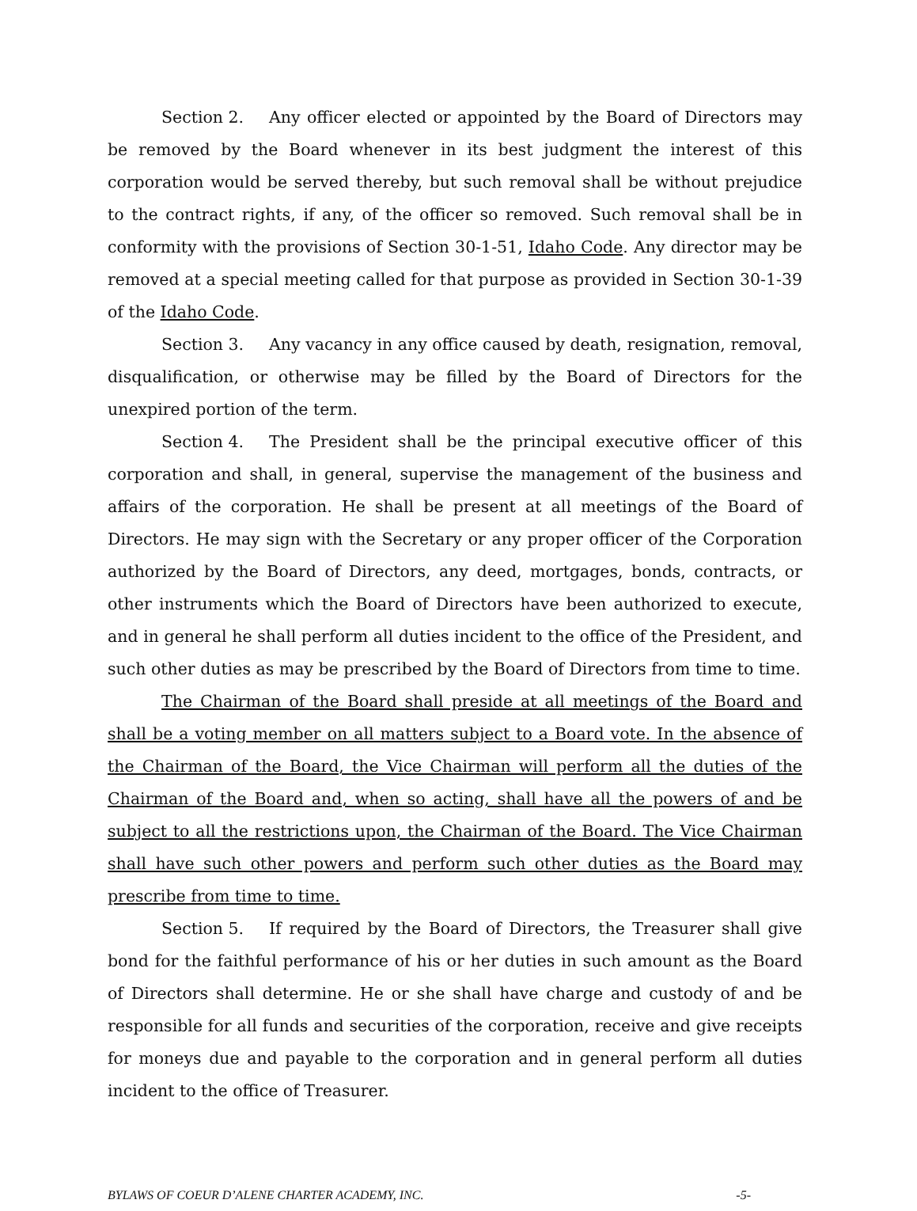Section 2. Any officer elected or appointed by the Board of Directors may be removed by the Board whenever in its best judgment the interest of this corporation would be served thereby, but such removal shall be without prejudice to the contract rights, if any, of the officer so removed. Such removal shall be in conformity with the provisions of Section 30-1-51, Idaho Code. Any director may be removed at a special meeting called for that purpose as provided in Section 30-1-39 of the Idaho Code.
Section 3. Any vacancy in any office caused by death, resignation, removal, disqualification, or otherwise may be filled by the Board of Directors for the unexpired portion of the term.
Section 4. The President shall be the principal executive officer of this corporation and shall, in general, supervise the management of the business and affairs of the corporation. He shall be present at all meetings of the Board of Directors. He may sign with the Secretary or any proper officer of the Corporation authorized by the Board of Directors, any deed, mortgages, bonds, contracts, or other instruments which the Board of Directors have been authorized to execute, and in general he shall perform all duties incident to the office of the President, and such other duties as may be prescribed by the Board of Directors from time to time.
The Chairman of the Board shall preside at all meetings of the Board and shall be a voting member on all matters subject to a Board vote. In the absence of the Chairman of the Board, the Vice Chairman will perform all the duties of the Chairman of the Board and, when so acting, shall have all the powers of and be subject to all the restrictions upon, the Chairman of the Board. The Vice Chairman shall have such other powers and perform such other duties as the Board may prescribe from time to time.
Section 5. If required by the Board of Directors, the Treasurer shall give bond for the faithful performance of his or her duties in such amount as the Board of Directors shall determine. He or she shall have charge and custody of and be responsible for all funds and securities of the corporation, receive and give receipts for moneys due and payable to the corporation and in general perform all duties incident to the office of Treasurer.
BYLAWS OF COEUR D’ALENE CHARTER ACADEMY, INC. -5-